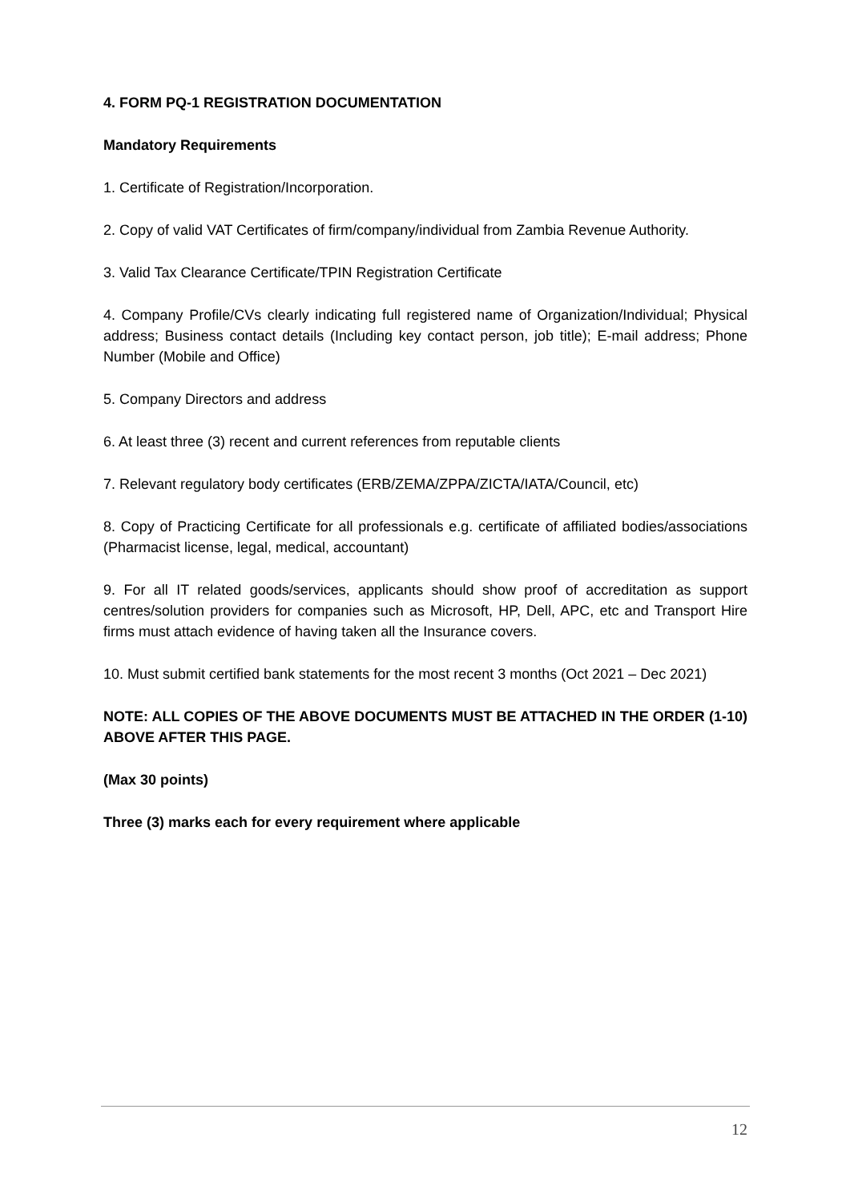4. FORM PQ-1 REGISTRATION DOCUMENTATION
Mandatory Requirements
1. Certificate of Registration/Incorporation.
2. Copy of valid VAT Certificates of firm/company/individual from Zambia Revenue Authority.
3. Valid Tax Clearance Certificate/TPIN Registration Certificate
4. Company Profile/CVs clearly indicating full registered name of Organization/Individual; Physical address; Business contact details (Including key contact person, job title); E-mail address; Phone Number (Mobile and Office)
5. Company Directors and address
6. At least three (3) recent and current references from reputable clients
7. Relevant regulatory body certificates (ERB/ZEMA/ZPPA/ZICTA/IATA/Council, etc)
8. Copy of Practicing Certificate for all professionals e.g. certificate of affiliated bodies/associations (Pharmacist license, legal, medical, accountant)
9. For all IT related goods/services, applicants should show proof of accreditation as support centres/solution providers for companies such as Microsoft, HP, Dell, APC, etc and Transport Hire firms must attach evidence of having taken all the Insurance covers.
10. Must submit certified bank statements for the most recent 3 months (Oct 2021 – Dec 2021)
NOTE: ALL COPIES OF THE ABOVE DOCUMENTS MUST BE ATTACHED IN THE ORDER (1-10) ABOVE AFTER THIS PAGE.
(Max 30 points)
Three (3) marks each for every requirement where applicable
12